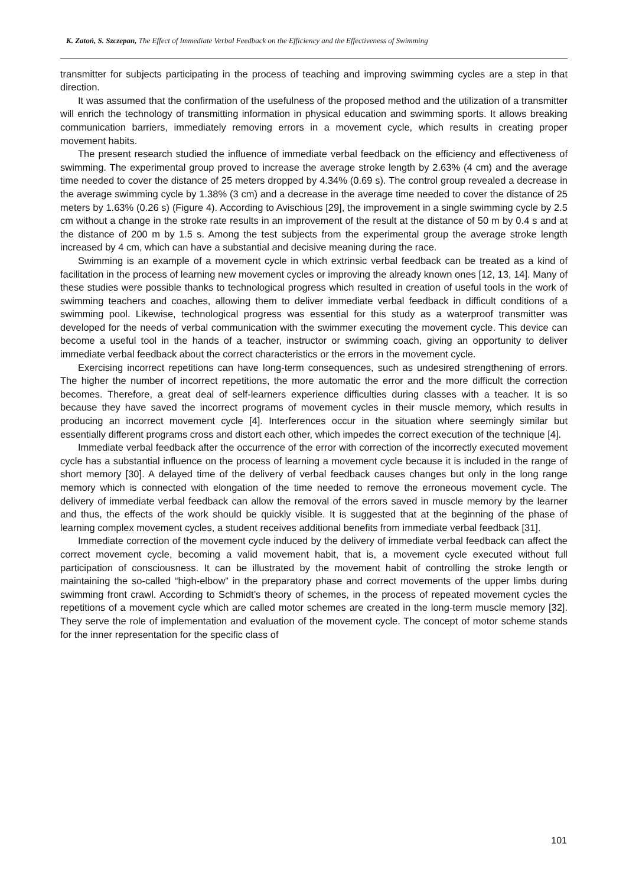K. Zatoń, S. Szczepan, The Effect of Immediate Verbal Feedback on the Efficiency and the Effectiveness of Swimming
transmitter for subjects participating in the process of teaching and improving swimming cycles are a step in that direction.
It was assumed that the confirmation of the usefulness of the proposed method and the utilization of a transmitter will enrich the technology of transmitting information in physical education and swimming sports. It allows breaking communication barriers, immediately removing errors in a movement cycle, which results in creating proper movement habits.
The present research studied the influence of immediate verbal feedback on the efficiency and effectiveness of swimming. The experimental group proved to increase the average stroke length by 2.63% (4 cm) and the average time needed to cover the distance of 25 meters dropped by 4.34% (0.69 s). The control group revealed a decrease in the average swimming cycle by 1.38% (3 cm) and a decrease in the average time needed to cover the distance of 25 meters by 1.63% (0.26 s) (Figure 4). According to Avischious [29], the improvement in a single swimming cycle by 2.5 cm without a change in the stroke rate results in an improvement of the result at the distance of 50 m by 0.4 s and at the distance of 200 m by 1.5 s. Among the test subjects from the experimental group the average stroke length increased by 4 cm, which can have a substantial and decisive meaning during the race.
Swimming is an example of a movement cycle in which extrinsic verbal feedback can be treated as a kind of facilitation in the process of learning new movement cycles or improving the already known ones [12, 13, 14]. Many of these studies were possible thanks to technological progress which resulted in creation of useful tools in the work of swimming teachers and coaches, allowing them to deliver immediate verbal feedback in difficult conditions of a swimming pool. Likewise, technological progress was essential for this study as a waterproof transmitter was developed for the needs of verbal communication with the swimmer executing the movement cycle. This device can become a useful tool in the hands of a teacher, instructor or swimming coach, giving an opportunity to deliver immediate verbal feedback about the correct characteristics or the errors in the movement cycle.
Exercising incorrect repetitions can have long-term consequences, such as undesired strengthening of errors. The higher the number of incorrect repetitions, the more automatic the error and the more difficult the correction becomes. Therefore, a great deal of self-learners experience difficulties during classes with a teacher. It is so because they have saved the incorrect programs of movement cycles in their muscle memory, which results in producing an incorrect movement cycle [4]. Interferences occur in the situation where seemingly similar but essentially different programs cross and distort each other, which impedes the correct execution of the technique [4].
Immediate verbal feedback after the occurrence of the error with correction of the incorrectly executed movement cycle has a substantial influence on the process of learning a movement cycle because it is included in the range of short memory [30]. A delayed time of the delivery of verbal feedback causes changes but only in the long range memory which is connected with elongation of the time needed to remove the erroneous movement cycle. The delivery of immediate verbal feedback can allow the removal of the errors saved in muscle memory by the learner and thus, the effects of the work should be quickly visible. It is suggested that at the beginning of the phase of learning complex movement cycles, a student receives additional benefits from immediate verbal feedback [31].
Immediate correction of the movement cycle induced by the delivery of immediate verbal feedback can affect the correct movement cycle, becoming a valid movement habit, that is, a movement cycle executed without full participation of consciousness. It can be illustrated by the movement habit of controlling the stroke length or maintaining the so-called “high-elbow” in the preparatory phase and correct movements of the upper limbs during swimming front crawl. According to Schmidt’s theory of schemes, in the process of repeated movement cycles the repetitions of a movement cycle which are called motor schemes are created in the long-term muscle memory [32]. They serve the role of implementation and evaluation of the movement cycle. The concept of motor scheme stands for the inner representation for the specific class of
101